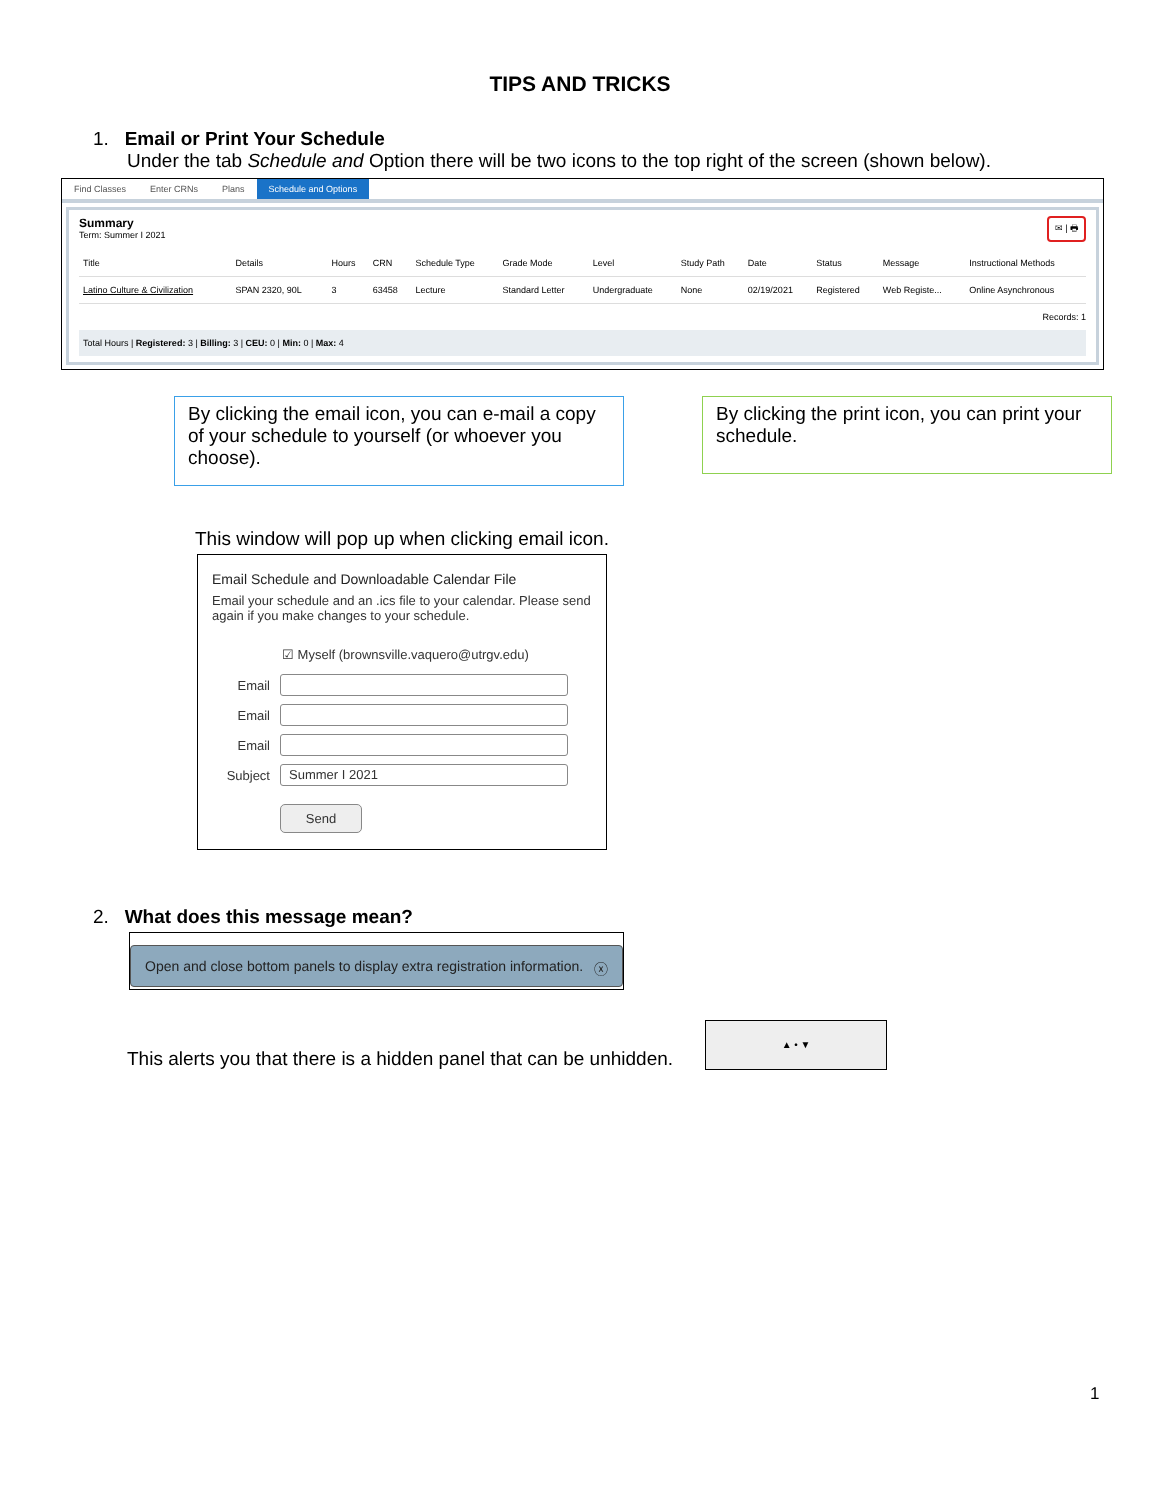TIPS AND TRICKS
1. Email or Print Your Schedule
Under the tab Schedule and Option there will be two icons to the top right of the screen (shown below).
Find Classes Enter CRNs Plans Schedule and Options
Summary
Term: Summer I 2021
✉ | 🖶
| Title | Details | Hours | CRN | Schedule Type | Grade Mode | Level | Study Path | Date | Status | Message | Instructional Methods |
| --- | --- | --- | --- | --- | --- | --- | --- | --- | --- | --- | --- |
| Latino Culture & Civilization | SPAN 2320, 90L | 3 | 63458 | Lecture | Standard Letter | Undergraduate | None | 02/19/2021 | Registered | Web Registe... | Online Asynchronous |
Records: 1
Total Hours | Registered: 3 | Billing: 3 | CEU: 0 | Min: 0 | Max: 4
By clicking the email icon, you can e-mail a copy of your schedule to yourself (or whoever you choose).
By clicking the print icon, you can print your schedule.
This window will pop up when clicking email icon.
Email Schedule and Downloadable Calendar File
Email your schedule and an .ics file to your calendar. Please send again if you make changes to your schedule.
☑ Myself (brownsville.vaquero@utrgv.edu)
Email
Email
Email
Subject
Summer I 2021
Send
2. What does this message mean?
Open and close bottom panels to display extra registration information. ⓧ
This alerts you that there is a hidden panel that can be unhidden.
▲ • ▼
1